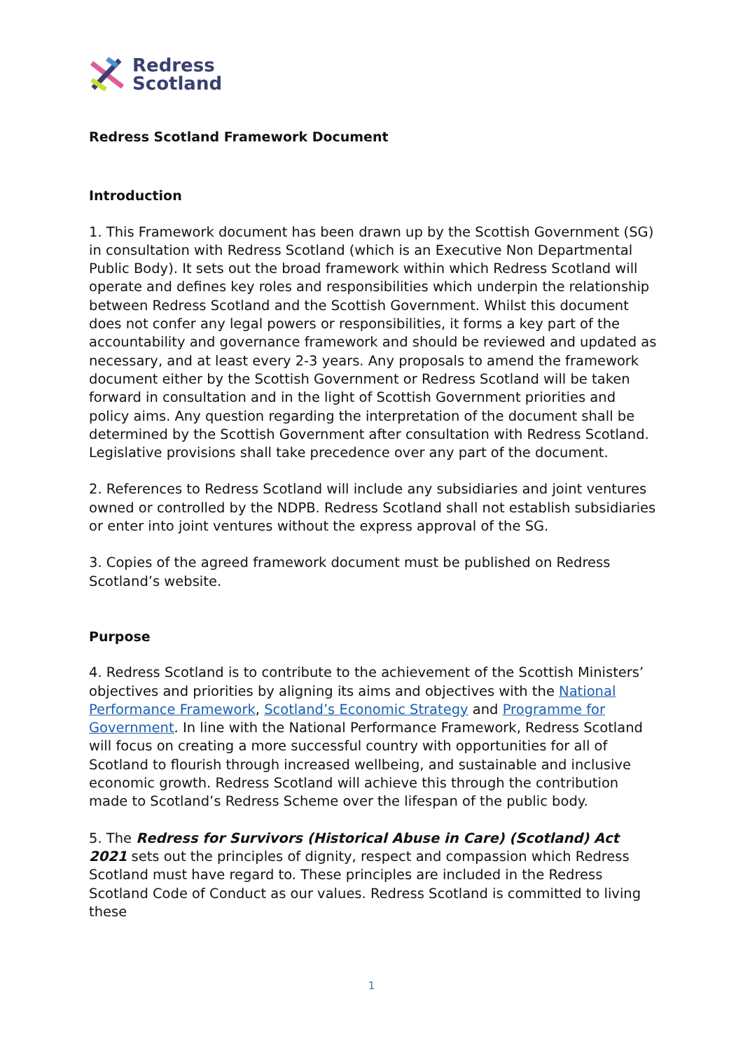Redress
Scotland
Redress Scotland Framework Document
Introduction
1. This Framework document has been drawn up by the Scottish Government (SG) in consultation with Redress Scotland (which is an Executive Non Departmental Public Body). It sets out the broad framework within which Redress Scotland will operate and defines key roles and responsibilities which underpin the relationship between Redress Scotland and the Scottish Government. Whilst this document does not confer any legal powers or responsibilities, it forms a key part of the accountability and governance framework and should be reviewed and updated as necessary, and at least every 2-3 years. Any proposals to amend the framework document either by the Scottish Government or Redress Scotland will be taken forward in consultation and in the light of Scottish Government priorities and policy aims. Any question regarding the interpretation of the document shall be determined by the Scottish Government after consultation with Redress Scotland. Legislative provisions shall take precedence over any part of the document.
2. References to Redress Scotland will include any subsidiaries and joint ventures owned or controlled by the NDPB. Redress Scotland shall not establish subsidiaries or enter into joint ventures without the express approval of the SG.
3. Copies of the agreed framework document must be published on Redress Scotland’s website.
Purpose
4. Redress Scotland is to contribute to the achievement of the Scottish Ministers’ objectives and priorities by aligning its aims and objectives with the National Performance Framework, Scotland’s Economic Strategy and Programme for Government. In line with the National Performance Framework, Redress Scotland will focus on creating a more successful country with opportunities for all of Scotland to flourish through increased wellbeing, and sustainable and inclusive economic growth. Redress Scotland will achieve this through the contribution made to Scotland’s Redress Scheme over the lifespan of the public body.
5. The Redress for Survivors (Historical Abuse in Care) (Scotland) Act 2021 sets out the principles of dignity, respect and compassion which Redress Scotland must have regard to. These principles are included in the Redress Scotland Code of Conduct as our values. Redress Scotland is committed to living these
1